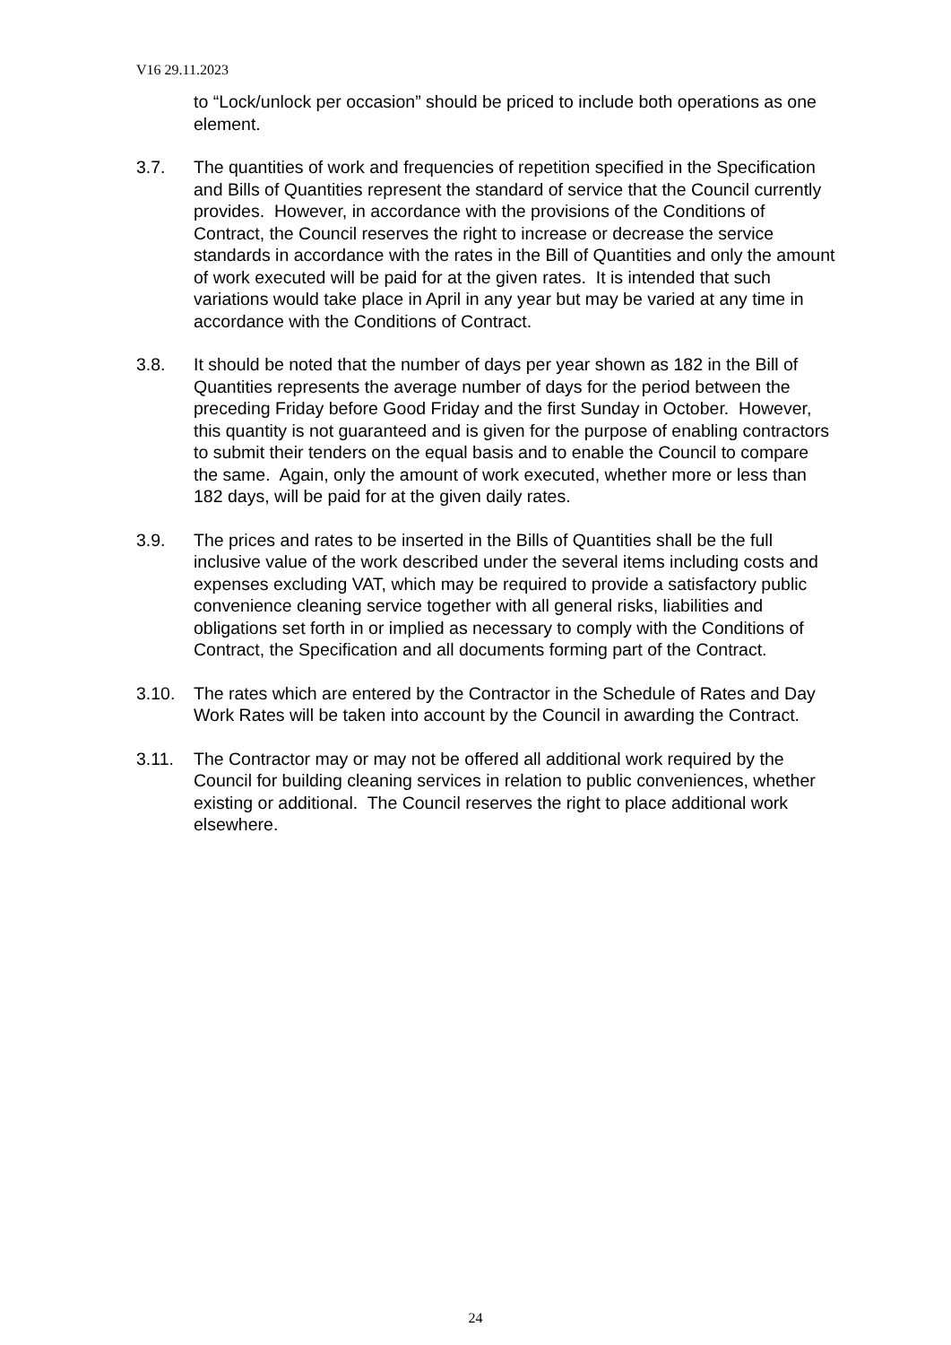V16 29.11.2023
to “Lock/unlock per occasion” should be priced to include both operations as one element.
3.7. The quantities of work and frequencies of repetition specified in the Specification and Bills of Quantities represent the standard of service that the Council currently provides. However, in accordance with the provisions of the Conditions of Contract, the Council reserves the right to increase or decrease the service standards in accordance with the rates in the Bill of Quantities and only the amount of work executed will be paid for at the given rates. It is intended that such variations would take place in April in any year but may be varied at any time in accordance with the Conditions of Contract.
3.8. It should be noted that the number of days per year shown as 182 in the Bill of Quantities represents the average number of days for the period between the preceding Friday before Good Friday and the first Sunday in October. However, this quantity is not guaranteed and is given for the purpose of enabling contractors to submit their tenders on the equal basis and to enable the Council to compare the same. Again, only the amount of work executed, whether more or less than 182 days, will be paid for at the given daily rates.
3.9. The prices and rates to be inserted in the Bills of Quantities shall be the full inclusive value of the work described under the several items including costs and expenses excluding VAT, which may be required to provide a satisfactory public convenience cleaning service together with all general risks, liabilities and obligations set forth in or implied as necessary to comply with the Conditions of Contract, the Specification and all documents forming part of the Contract.
3.10. The rates which are entered by the Contractor in the Schedule of Rates and Day Work Rates will be taken into account by the Council in awarding the Contract.
3.11. The Contractor may or may not be offered all additional work required by the Council for building cleaning services in relation to public conveniences, whether existing or additional. The Council reserves the right to place additional work elsewhere.
24